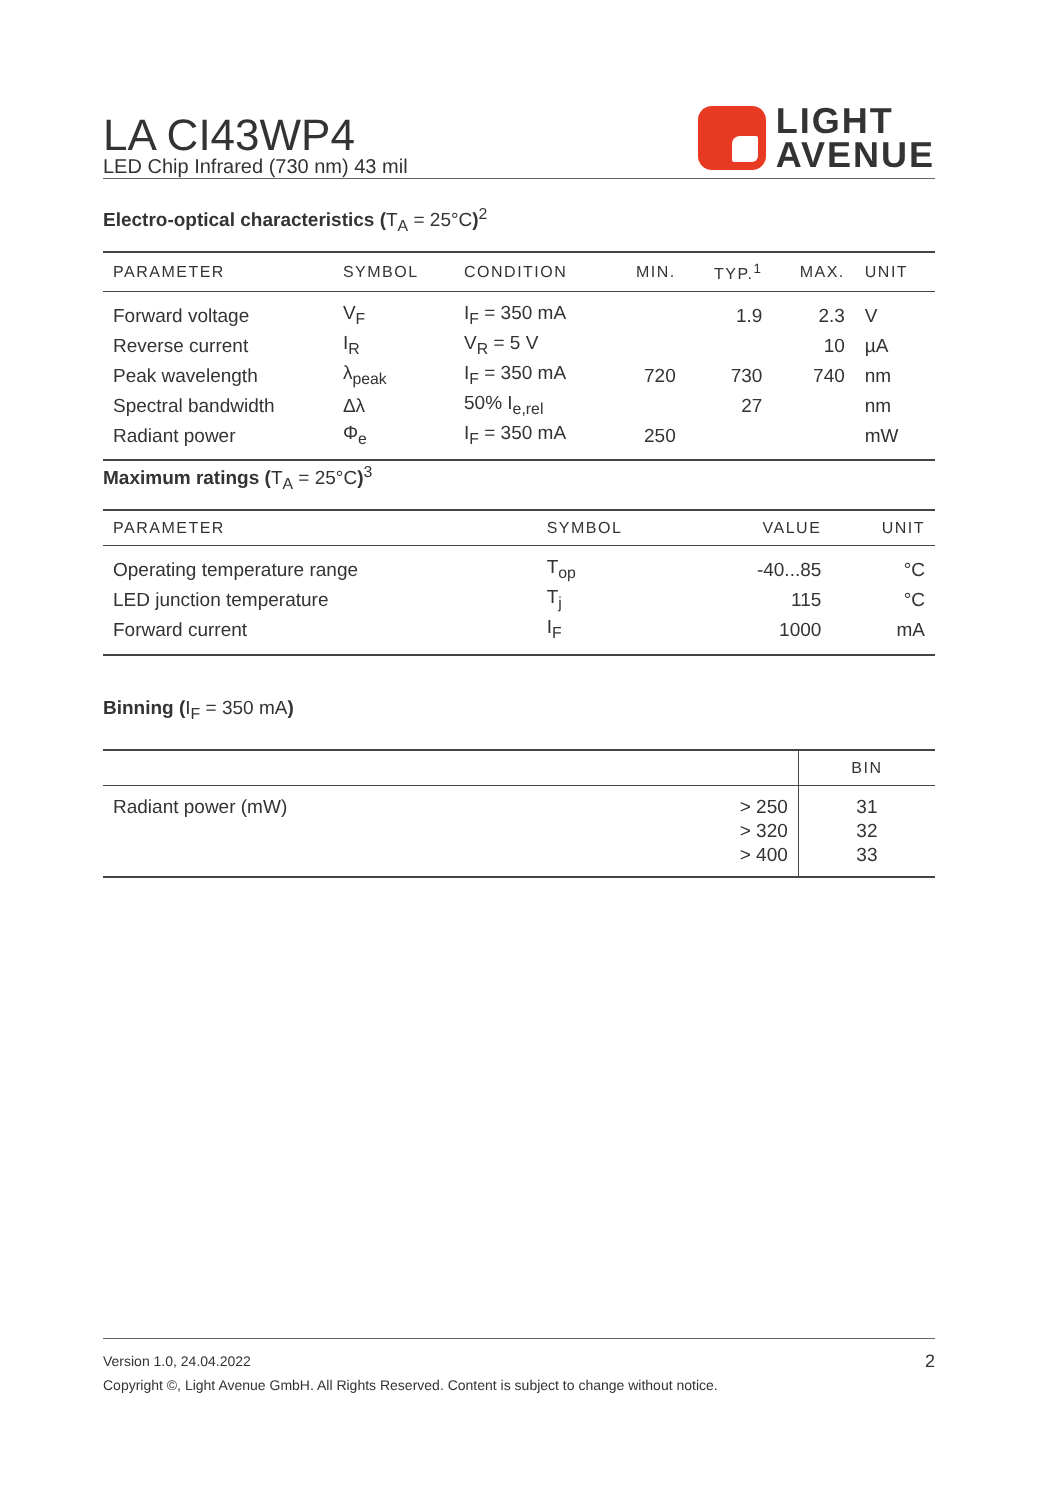LA CI43WP4
LED Chip Infrared (730 nm) 43 mil
LIGHT
AVENUE
Electro-optical characteristics (T<sub>A</sub> = 25°C)<sup>2</sup>
| PARAMETER | SYMBOL | CONDITION | MIN. | TYP.<sup>1</sup> | MAX. | UNIT |
| --- | --- | --- | --- | --- | --- | --- |
| Forward voltage | V<sub>F</sub> | I<sub>F</sub> = 350 mA | | 1.9 | 2.3 | V |
| Reverse current | I<sub>R</sub> | V<sub>R</sub> = 5 V | | | 10 | µA |
| Peak wavelength | λ<sub>peak</sub> | I<sub>F</sub> = 350 mA | 720 | 730 | 740 | nm |
| Spectral bandwidth | Δλ | 50% I<sub>e,rel</sub> | | 27 | | nm |
| Radiant power | Φ<sub>e</sub> | I<sub>F</sub> = 350 mA | 250 | | | mW |
Maximum ratings (T<sub>A</sub> = 25°C)<sup>3</sup>
| PARAMETER | SYMBOL | VALUE | UNIT |
| --- | --- | --- | --- |
| Operating temperature range | T<sub>op</sub> | -40...85 | °C |
| LED junction temperature | T<sub>j</sub> | 115 | °C |
| Forward current | I<sub>F</sub> | 1000 | mA |
Binning (I<sub>F</sub> = 350 mA)
| | | BIN |
| --- | --- | --- |
| Radiant power (mW) | > 250 | 31 |
| | > 320 | 32 |
| | > 400 | 33 |
Version 1.0, 24.04.2022 2
Copyright ©, Light Avenue GmbH. All Rights Reserved. Content is subject to change without notice.